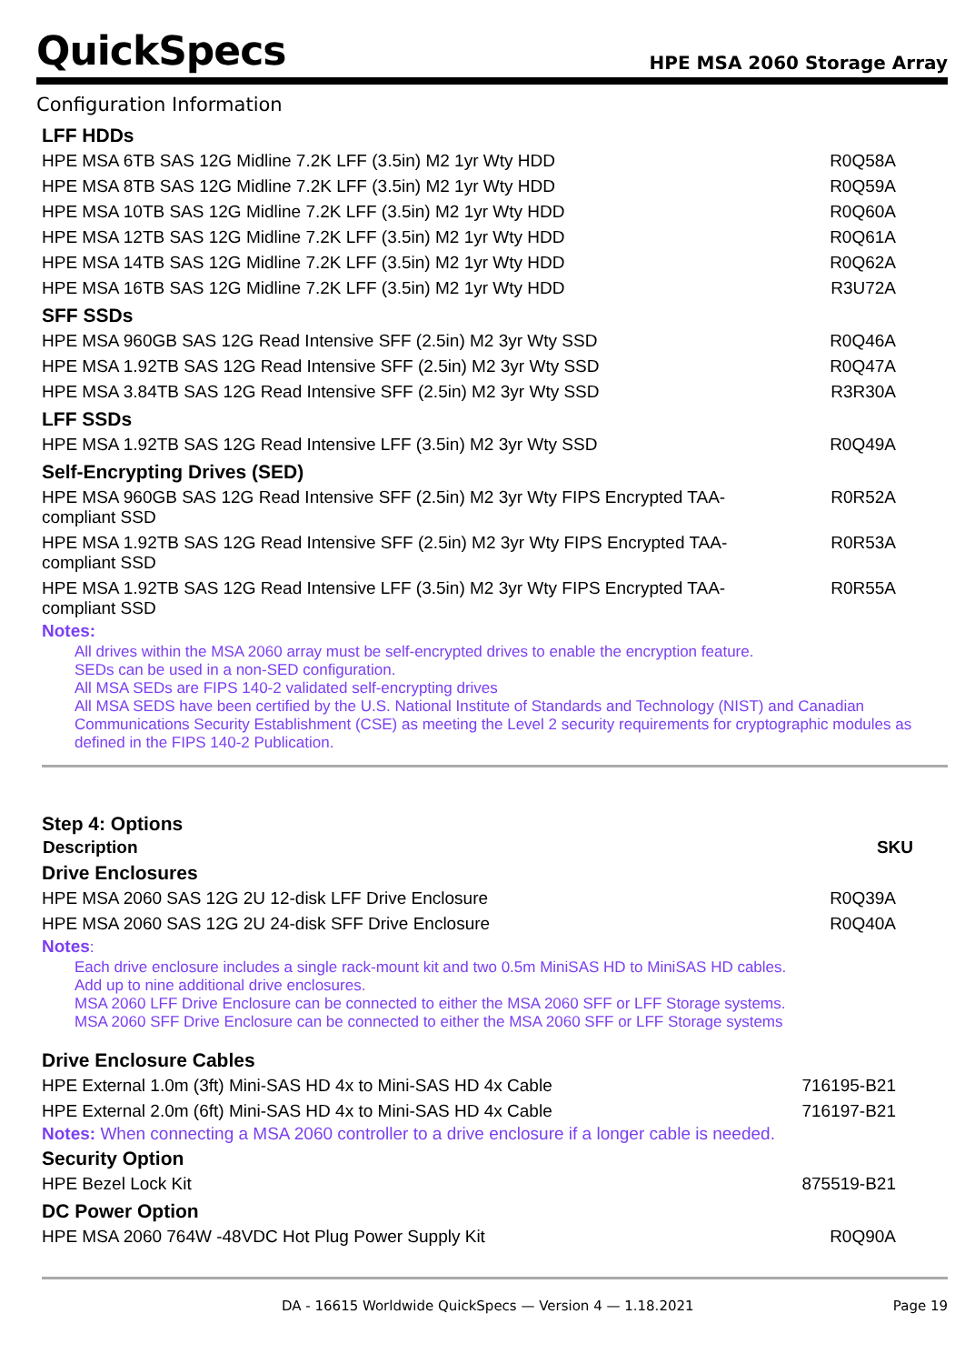QuickSpecs
HPE MSA 2060 Storage Array
Configuration Information
LFF HDDs
| HPE MSA 6TB SAS 12G Midline 7.2K LFF (3.5in) M2 1yr Wty HDD | R0Q58A |
| HPE MSA 8TB SAS 12G Midline 7.2K LFF (3.5in) M2 1yr Wty HDD | R0Q59A |
| HPE MSA 10TB SAS 12G Midline 7.2K LFF (3.5in) M2 1yr Wty HDD | R0Q60A |
| HPE MSA 12TB SAS 12G Midline 7.2K LFF (3.5in) M2 1yr Wty HDD | R0Q61A |
| HPE MSA 14TB SAS 12G Midline 7.2K LFF (3.5in) M2 1yr Wty HDD | R0Q62A |
| HPE MSA 16TB SAS 12G Midline 7.2K LFF (3.5in) M2 1yr Wty HDD | R3U72A |
SFF SSDs
| HPE MSA 960GB SAS 12G Read Intensive SFF (2.5in) M2 3yr Wty SSD | R0Q46A |
| HPE MSA 1.92TB SAS 12G Read Intensive SFF (2.5in) M2 3yr Wty SSD | R0Q47A |
| HPE MSA 3.84TB SAS 12G Read Intensive SFF (2.5in) M2 3yr Wty SSD | R3R30A |
LFF SSDs
| HPE MSA 1.92TB SAS 12G Read Intensive LFF (3.5in) M2 3yr Wty SSD | R0Q49A |
Self-Encrypting Drives (SED)
| HPE MSA 960GB SAS 12G Read Intensive SFF (2.5in) M2 3yr Wty FIPS Encrypted TAA-compliant SSD | R0R52A |
| HPE MSA 1.92TB SAS 12G Read Intensive SFF (2.5in) M2 3yr Wty FIPS Encrypted TAA-compliant SSD | R0R53A |
| HPE MSA 1.92TB SAS 12G Read Intensive LFF (3.5in) M2 3yr Wty FIPS Encrypted TAA-compliant SSD | R0R55A |
Notes:
All drives within the MSA 2060 array must be self-encrypted drives to enable the encryption feature.
SEDs can be used in a non-SED configuration.
All MSA SEDs are FIPS 140-2 validated self-encrypting drives
All MSA SEDS have been certified by the U.S. National Institute of Standards and Technology (NIST) and Canadian Communications Security Establishment (CSE) as meeting the Level 2 security requirements for cryptographic modules as defined in the FIPS 140-2 Publication.
Step 4: Options
| Description | SKU |
| --- | --- |
Drive Enclosures
| HPE MSA 2060 SAS 12G 2U 12-disk LFF Drive Enclosure | R0Q39A |
| HPE MSA 2060 SAS 12G 2U 24-disk SFF Drive Enclosure | R0Q40A |
Notes:
Each drive enclosure includes a single rack-mount kit and two 0.5m MiniSAS HD to MiniSAS HD cables.
Add up to nine additional drive enclosures.
MSA 2060 LFF Drive Enclosure can be connected to either the MSA 2060 SFF or LFF Storage systems.
MSA 2060 SFF Drive Enclosure can be connected to either the MSA 2060 SFF or LFF Storage systems
Drive Enclosure Cables
| HPE External 1.0m (3ft) Mini-SAS HD 4x to Mini-SAS HD 4x Cable | 716195-B21 |
| HPE External 2.0m (6ft) Mini-SAS HD 4x to Mini-SAS HD 4x Cable | 716197-B21 |
Notes: When connecting a MSA 2060 controller to a drive enclosure if a longer cable is needed.
Security Option
| HPE Bezel Lock Kit | 875519-B21 |
DC Power Option
| HPE MSA 2060 764W -48VDC Hot Plug Power Supply Kit | R0Q90A |
DA - 16615 Worldwide QuickSpecs — Version 4 — 1.18.2021 Page 19